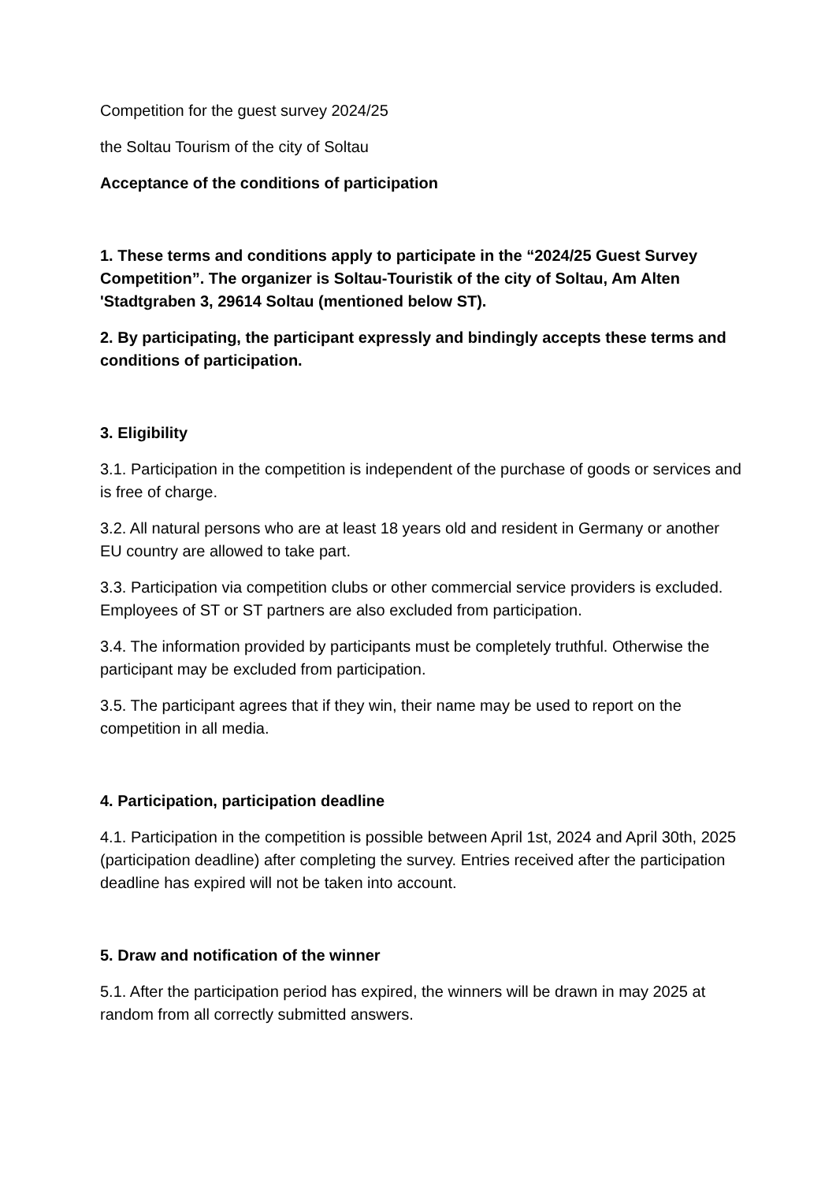Competition for the guest survey 2024/25
the Soltau Tourism of the city of Soltau
Acceptance of the conditions of participation
1. These terms and conditions apply to participate in the “2024/25 Guest Survey Competition”. The organizer is Soltau-Touristik of the city of Soltau, Am Alten 'Stadtgraben 3, 29614 Soltau (mentioned below ST).
2. By participating, the participant expressly and bindingly accepts these terms and conditions of participation.
3. Eligibility
3.1. Participation in the competition is independent of the purchase of goods or services and is free of charge.
3.2. All natural persons who are at least 18 years old and resident in Germany or another EU country are allowed to take part.
3.3. Participation via competition clubs or other commercial service providers is excluded. Employees of ST or ST partners are also excluded from participation.
3.4. The information provided by participants must be completely truthful. Otherwise the participant may be excluded from participation.
3.5. The participant agrees that if they win, their name may be used to report on the competition in all media.
4. Participation, participation deadline
4.1. Participation in the competition is possible between April 1st, 2024 and April 30th, 2025 (participation deadline) after completing the survey. Entries received after the participation deadline has expired will not be taken into account.
5. Draw and notification of the winner
5.1. After the participation period has expired, the winners will be drawn in may 2025 at random from all correctly submitted answers.